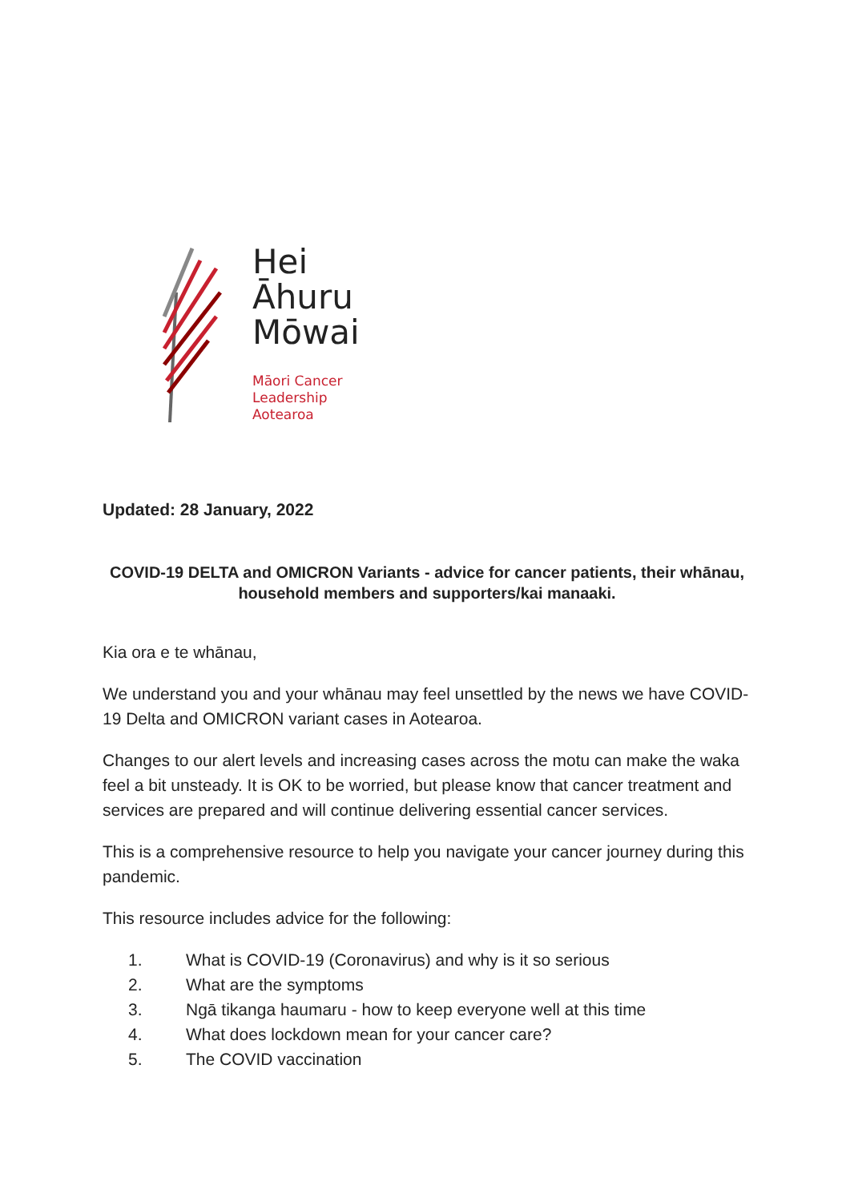Hei
Āhuru
Mōwai
Māori Cancer
Leadership
Aotearoa
Updated: 28 January, 2022
COVID-19 DELTA and OMICRON Variants - advice for cancer patients, their whānau, household members and supporters/kai manaaki.
Kia ora e te whānau,
We understand you and your whānau may feel unsettled by the news we have COVID-19 Delta and OMICRON variant cases in Aotearoa.
Changes to our alert levels and increasing cases across the motu can make the waka feel a bit unsteady. It is OK to be worried, but please know that cancer treatment and services are prepared and will continue delivering essential cancer services.
This is a comprehensive resource to help you navigate your cancer journey during this pandemic.
This resource includes advice for the following:
1. What is COVID-19 (Coronavirus) and why is it so serious
2. What are the symptoms
3. Ngā tikanga haumaru - how to keep everyone well at this time
4. What does lockdown mean for your cancer care?
5. The COVID vaccination